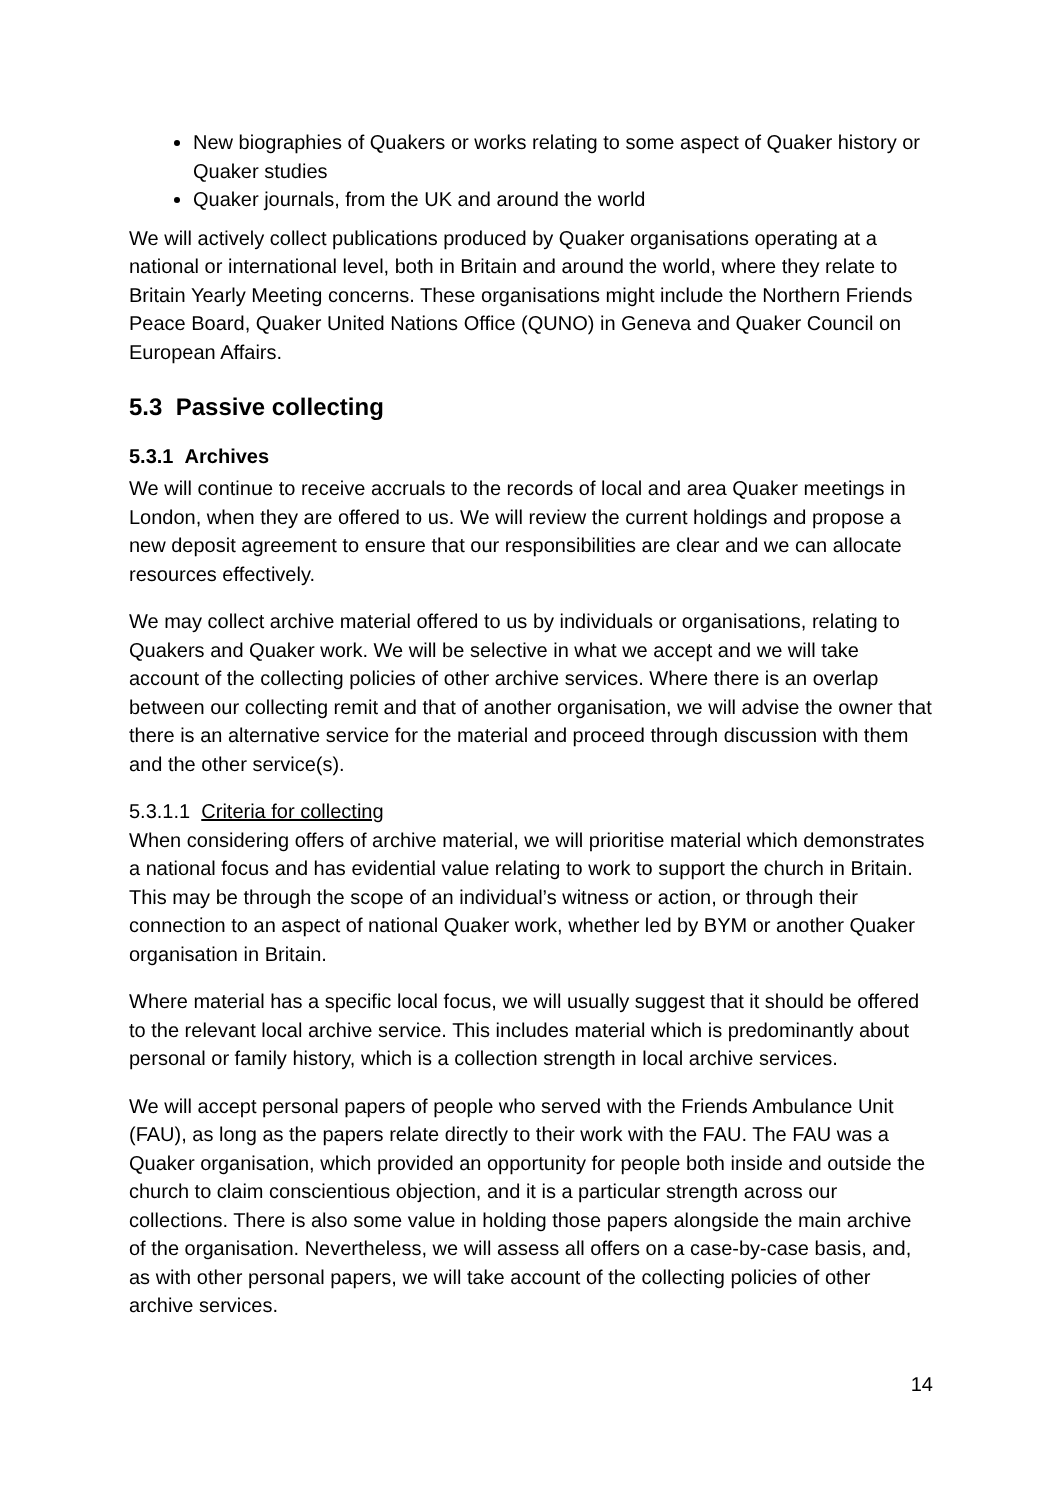New biographies of Quakers or works relating to some aspect of Quaker history or Quaker studies
Quaker journals, from the UK and around the world
We will actively collect publications produced by Quaker organisations operating at a national or international level, both in Britain and around the world, where they relate to Britain Yearly Meeting concerns. These organisations might include the Northern Friends Peace Board, Quaker United Nations Office (QUNO) in Geneva and Quaker Council on European Affairs.
5.3 Passive collecting
5.3.1 Archives
We will continue to receive accruals to the records of local and area Quaker meetings in London, when they are offered to us. We will review the current holdings and propose a new deposit agreement to ensure that our responsibilities are clear and we can allocate resources effectively.
We may collect archive material offered to us by individuals or organisations, relating to Quakers and Quaker work. We will be selective in what we accept and we will take account of the collecting policies of other archive services. Where there is an overlap between our collecting remit and that of another organisation, we will advise the owner that there is an alternative service for the material and proceed through discussion with them and the other service(s).
5.3.1.1 Criteria for collecting
When considering offers of archive material, we will prioritise material which demonstrates a national focus and has evidential value relating to work to support the church in Britain. This may be through the scope of an individual’s witness or action, or through their connection to an aspect of national Quaker work, whether led by BYM or another Quaker organisation in Britain.
Where material has a specific local focus, we will usually suggest that it should be offered to the relevant local archive service. This includes material which is predominantly about personal or family history, which is a collection strength in local archive services.
We will accept personal papers of people who served with the Friends Ambulance Unit (FAU), as long as the papers relate directly to their work with the FAU. The FAU was a Quaker organisation, which provided an opportunity for people both inside and outside the church to claim conscientious objection, and it is a particular strength across our collections. There is also some value in holding those papers alongside the main archive of the organisation. Nevertheless, we will assess all offers on a case-by-case basis, and, as with other personal papers, we will take account of the collecting policies of other archive services.
14